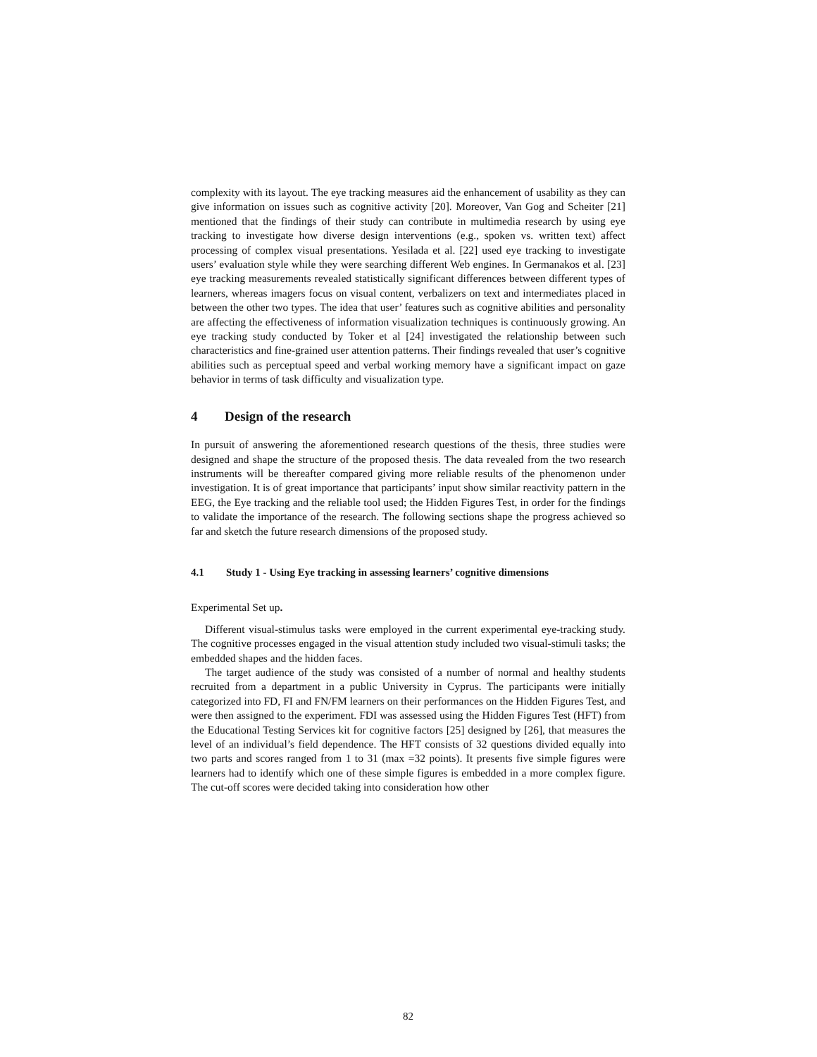complexity with its layout. The eye tracking measures aid the enhancement of usability as they can give information on issues such as cognitive activity [20]. Moreover, Van Gog and Scheiter [21] mentioned that the findings of their study can contribute in multimedia research by using eye tracking to investigate how diverse design interventions (e.g., spoken vs. written text) affect processing of complex visual presentations. Yesilada et al. [22] used eye tracking to investigate users’ evaluation style while they were searching different Web engines. In Germanakos et al. [23] eye tracking measurements revealed statistically significant differences between different types of learners, whereas imagers focus on visual content, verbalizers on text and intermediates placed in between the other two types. The idea that user’ features such as cognitive abilities and personality are affecting the effectiveness of information visualization techniques is continuously growing. An eye tracking study conducted by Toker et al [24] investigated the relationship between such characteristics and fine-grained user attention patterns. Their findings revealed that user’s cognitive abilities such as perceptual speed and verbal working memory have a significant impact on gaze behavior in terms of task difficulty and visualization type.
4 Design of the research
In pursuit of answering the aforementioned research questions of the thesis, three studies were designed and shape the structure of the proposed thesis. The data revealed from the two research instruments will be thereafter compared giving more reliable results of the phenomenon under investigation. It is of great importance that participants’ input show similar reactivity pattern in the EEG, the Eye tracking and the reliable tool used; the Hidden Figures Test, in order for the findings to validate the importance of the research. The following sections shape the progress achieved so far and sketch the future research dimensions of the proposed study.
4.1 Study 1 - Using Eye tracking in assessing learners’ cognitive dimensions
Experimental Set up.
Different visual-stimulus tasks were employed in the current experimental eye-tracking study. The cognitive processes engaged in the visual attention study included two visual-stimuli tasks; the embedded shapes and the hidden faces.
The target audience of the study was consisted of a number of normal and healthy students recruited from a department in a public University in Cyprus. The participants were initially categorized into FD, FI and FN/FM learners on their performances on the Hidden Figures Test, and were then assigned to the experiment. FDI was assessed using the Hidden Figures Test (HFT) from the Educational Testing Services kit for cognitive factors [25] designed by [26], that measures the level of an individual’s field dependence. The HFT consists of 32 questions divided equally into two parts and scores ranged from 1 to 31 (max =32 points). It presents five simple figures were learners had to identify which one of these simple figures is embedded in a more complex figure. The cut-off scores were decided taking into consideration how other
82